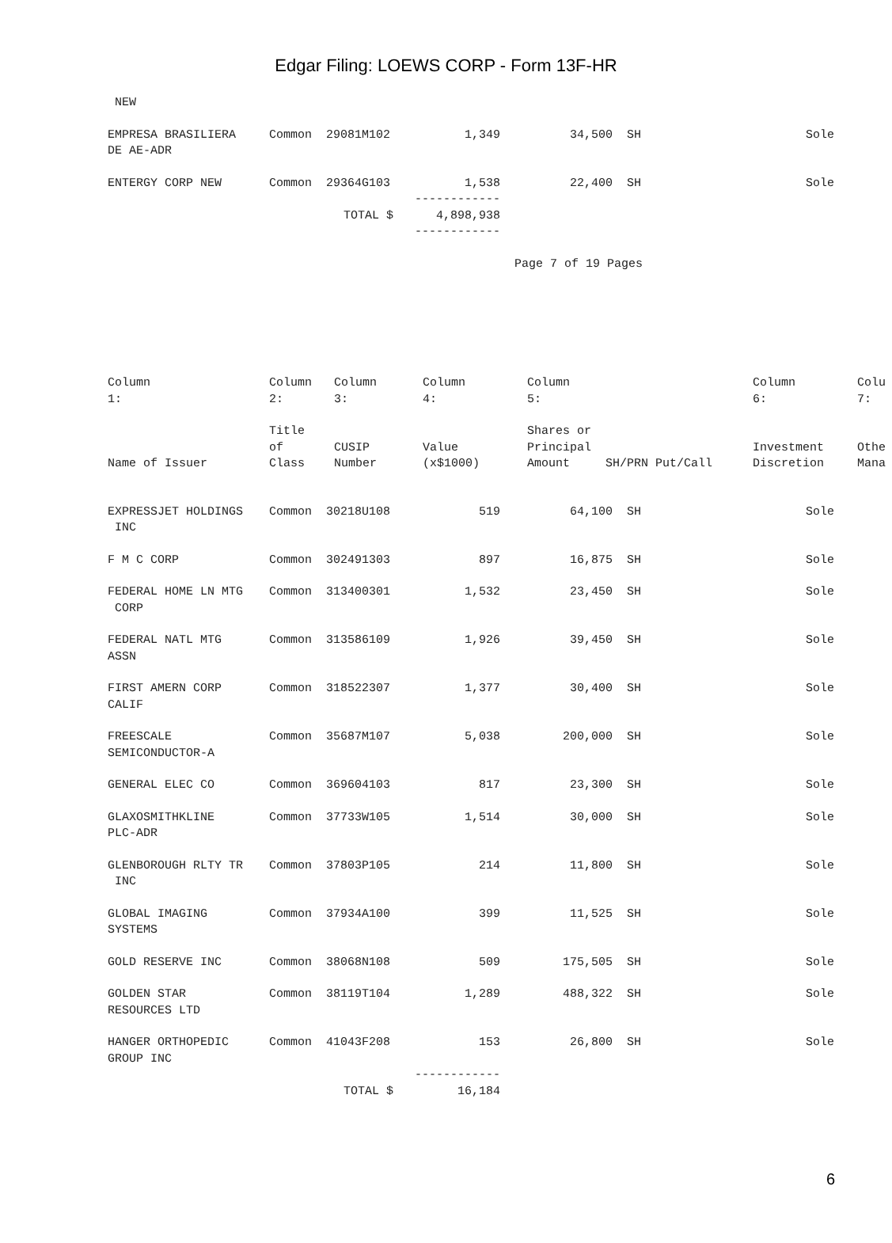Edgar Filing: LOEWS CORP - Form 13F-HR
| NEW | | | | | | |
| EMPRESA BRASILIERA DE AE-ADR | Common | 29081M102 | 1,349 | 34,500 | SH | Sole |
| ENTERGY CORP NEW | Common | 29364G103 | 1,538 ------------ | 22,400 | SH | Sole |
| | TOTAL $ | | 4,898,938 ------------ | | | |
| | | | | Page 7 of 19 Pages | | |
| Column 1: | Column 2: | Column 3: | Column 4: | Column 5: | | Column 6: | Colu 7: |
| Name of Issuer | Title of Class | CUSIP Number | Value (x$1000) | Shares or Principal Amount SH/PRN Put/Call | | Investment Discretion | Othe Mana |
| EXPRESSJET HOLDINGS INC | Common | 30218U108 | 519 | 64,100 | SH | Sole |
| F M C CORP | Common | 302491303 | 897 | 16,875 | SH | Sole |
| FEDERAL HOME LN MTG CORP | Common | 313400301 | 1,532 | 23,450 | SH | Sole |
| FEDERAL NATL MTG ASSN | Common | 313586109 | 1,926 | 39,450 | SH | Sole |
| FIRST AMERN CORP CALIF | Common | 318522307 | 1,377 | 30,400 | SH | Sole |
| FREESCALE SEMICONDUCTOR-A | Common | 35687M107 | 5,038 | 200,000 | SH | Sole |
| GENERAL ELEC CO | Common | 369604103 | 817 | 23,300 | SH | Sole |
| GLAXOSMITHKLINE PLC-ADR | Common | 37733W105 | 1,514 | 30,000 | SH | Sole |
| GLENBOROUGH RLTY TR INC | Common | 37803P105 | 214 | 11,800 | SH | Sole |
| GLOBAL IMAGING SYSTEMS | Common | 37934A100 | 399 | 11,525 | SH | Sole |
| GOLD RESERVE INC | Common | 38068N108 | 509 | 175,505 | SH | Sole |
| GOLDEN STAR RESOURCES LTD | Common | 38119T104 | 1,289 | 488,322 | SH | Sole |
| HANGER ORTHOPEDIC GROUP INC | Common | 41043F208 | 153 | 26,800 | SH | Sole |
| | | | ------------ | | | |
| | TOTAL $ | | 16,184 | | | |
6